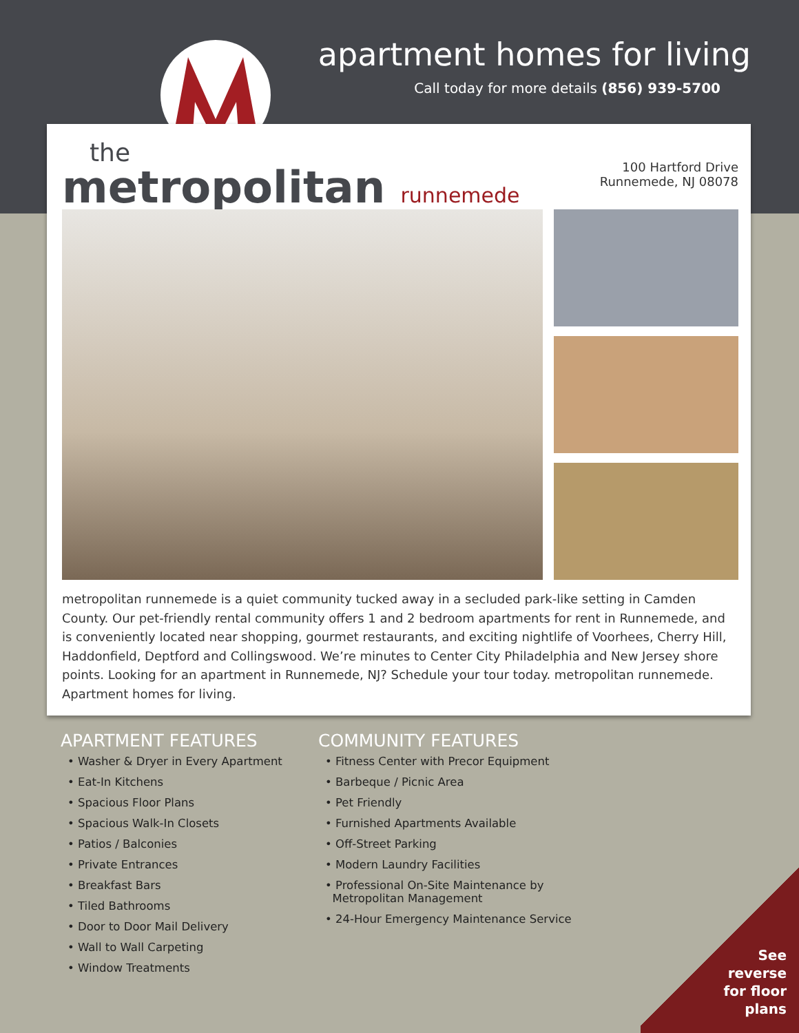apartment homes for living
Call today for more details (856) 939-5700
the
metropolitan runnemede
100 Hartford Drive
Runnemede, NJ 08078
metropolitan runnemede is a quiet community tucked away in a secluded park-like setting in Camden County. Our pet-friendly rental community offers 1 and 2 bedroom apartments for rent in Runnemede, and is conveniently located near shopping, gourmet restaurants, and exciting nightlife of Voorhees, Cherry Hill, Haddonfield, Deptford and Collingswood. We’re minutes to Center City Philadelphia and New Jersey shore points. Looking for an apartment in Runnemede, NJ? Schedule your tour today. metropolitan runnemede. Apartment homes for living.
APARTMENT FEATURES
• Washer & Dryer in Every Apartment
• Eat-In Kitchens
• Spacious Floor Plans
• Spacious Walk-In Closets
• Patios / Balconies
• Private Entrances
• Breakfast Bars
• Tiled Bathrooms
• Door to Door Mail Delivery
• Wall to Wall Carpeting
• Window Treatments
COMMUNITY FEATURES
• Fitness Center with Precor Equipment
• Barbeque / Picnic Area
• Pet Friendly
• Furnished Apartments Available
• Off-Street Parking
• Modern Laundry Facilities
• Professional On-Site Maintenance by
Metropolitan Management
• 24-Hour Emergency Maintenance Service
See
reverse
for floor
plans